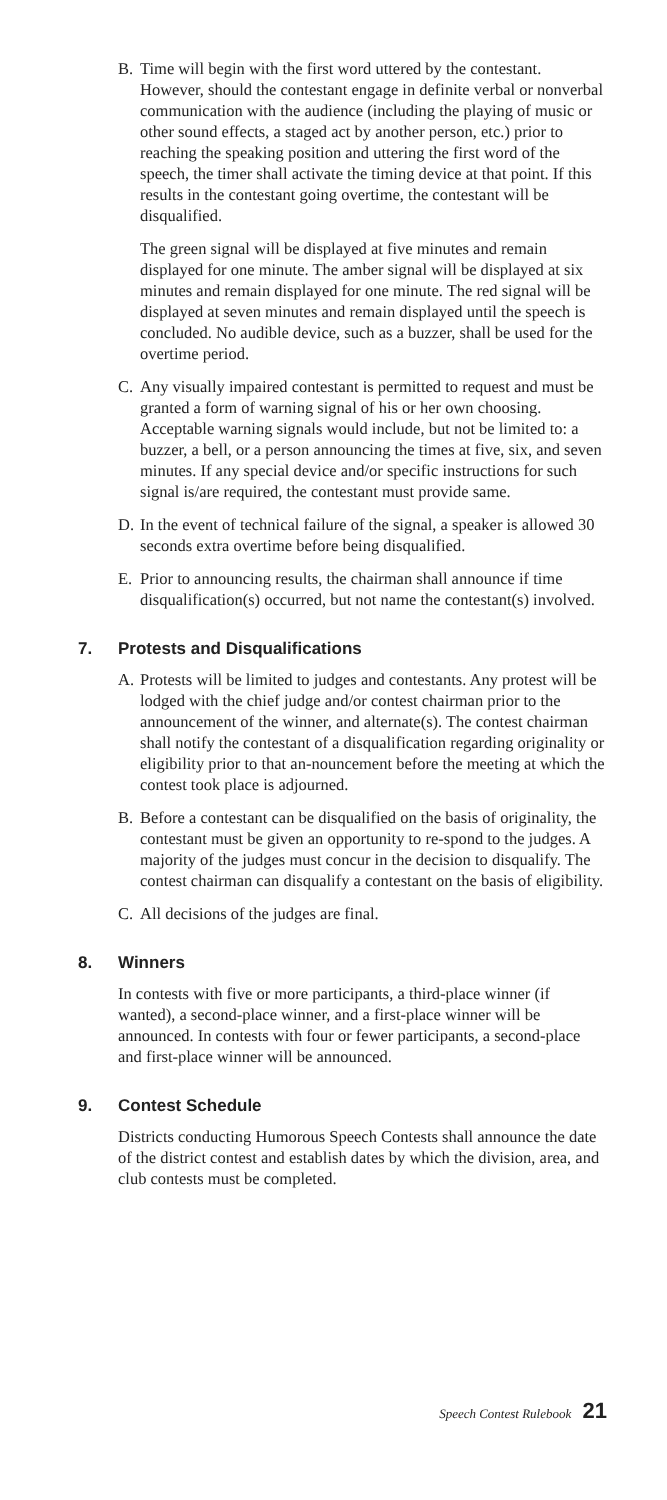B. Time will begin with the first word uttered by the contestant. However, should the contestant engage in definite verbal or nonverbal communication with the audience (including the playing of music or other sound effects, a staged act by another person, etc.) prior to reaching the speaking position and uttering the first word of the speech, the timer shall activate the timing device at that point. If this results in the contestant going overtime, the contestant will be disqualified.
The green signal will be displayed at five minutes and remain displayed for one minute. The amber signal will be displayed at six minutes and remain displayed for one minute. The red signal will be displayed at seven minutes and remain displayed until the speech is concluded. No audible device, such as a buzzer, shall be used for the overtime period.
C. Any visually impaired contestant is permitted to request and must be granted a form of warning signal of his or her own choosing. Acceptable warning signals would include, but not be limited to: a buzzer, a bell, or a person announcing the times at five, six, and seven minutes. If any special device and/or specific instructions for such signal is/are required, the contestant must provide same.
D. In the event of technical failure of the signal, a speaker is allowed 30 seconds extra overtime before being disqualified.
E. Prior to announcing results, the chairman shall announce if time disqualification(s) occurred, but not name the contestant(s) involved.
7. Protests and Disqualifications
A. Protests will be limited to judges and contestants. Any protest will be lodged with the chief judge and/or contest chairman prior to the announcement of the winner, and alternate(s). The contest chairman shall notify the contestant of a disqualification regarding originality or eligibility prior to that an-nouncement before the meeting at which the contest took place is adjourned.
B. Before a contestant can be disqualified on the basis of originality, the contestant must be given an opportunity to re-spond to the judges. A majority of the judges must concur in the decision to disqualify. The contest chairman can disqualify a contestant on the basis of eligibility.
C. All decisions of the judges are final.
8. Winners
In contests with five or more participants, a third-place winner (if wanted), a second-place winner, and a first-place winner will be announced. In contests with four or fewer participants, a second-place and first-place winner will be announced.
9. Contest Schedule
Districts conducting Humorous Speech Contests shall announce the date of the district contest and establish dates by which the division, area, and club contests must be completed.
Speech Contest Rulebook 21